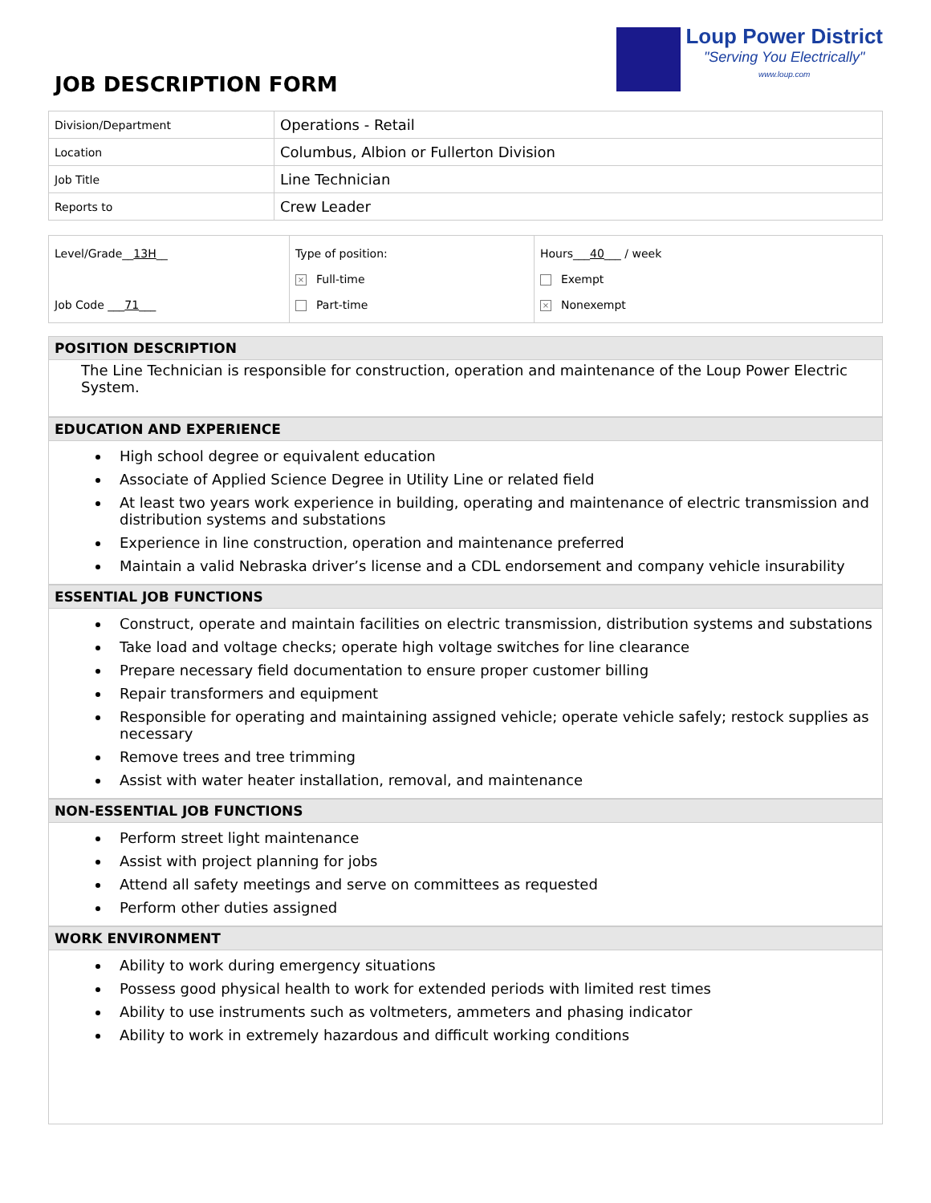JOB DESCRIPTION FORM
Loup Power District
"Serving You Electrically"
www.loup.com
| Division/Department | Operations - Retail |
| Location | Columbus, Albion or Fullerton Division |
| Job Title | Line Technician |
| Reports to | Crew Leader |
| Level/Grade__ 13H __ Job Code ___ 71 ___ | Type of position: × Full-time Part-time | Hours___ 40 ___ / week Exempt × Nonexempt |
POSITION DESCRIPTION
The Line Technician is responsible for construction, operation and maintenance of the Loup Power Electric System.
EDUCATION AND EXPERIENCE
High school degree or equivalent education
Associate of Applied Science Degree in Utility Line or related field
At least two years work experience in building, operating and maintenance of electric transmission and distribution systems and substations
Experience in line construction, operation and maintenance preferred
Maintain a valid Nebraska driver’s license and a CDL endorsement and company vehicle insurability
ESSENTIAL JOB FUNCTIONS
Construct, operate and maintain facilities on electric transmission, distribution systems and substations
Take load and voltage checks; operate high voltage switches for line clearance
Prepare necessary field documentation to ensure proper customer billing
Repair transformers and equipment
Responsible for operating and maintaining assigned vehicle; operate vehicle safely; restock supplies as necessary
Remove trees and tree trimming
Assist with water heater installation, removal, and maintenance
NON-ESSENTIAL JOB FUNCTIONS
Perform street light maintenance
Assist with project planning for jobs
Attend all safety meetings and serve on committees as requested
Perform other duties assigned
WORK ENVIRONMENT
Ability to work during emergency situations
Possess good physical health to work for extended periods with limited rest times
Ability to use instruments such as voltmeters, ammeters and phasing indicator
Ability to work in extremely hazardous and difficult working conditions